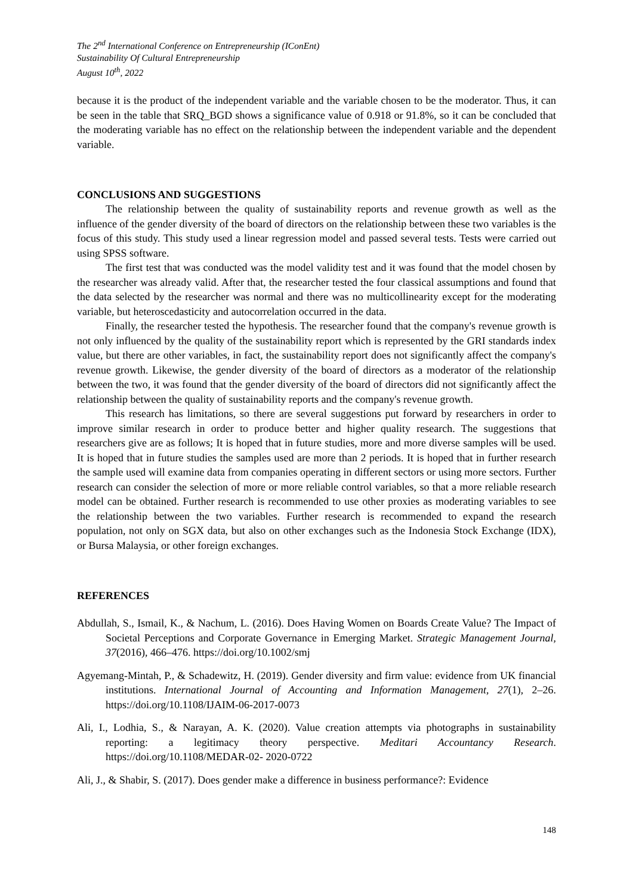The 2<sup>nd</sup> International Conference on Entrepreneurship (IConEnt)
Sustainability Of Cultural Entrepreneurship
August 10<sup>th</sup>, 2022
because it is the product of the independent variable and the variable chosen to be the moderator. Thus, it can be seen in the table that SRQ_BGD shows a significance value of 0.918 or 91.8%, so it can be concluded that the moderating variable has no effect on the relationship between the independent variable and the dependent variable.
CONCLUSIONS AND SUGGESTIONS
The relationship between the quality of sustainability reports and revenue growth as well as the influence of the gender diversity of the board of directors on the relationship between these two variables is the focus of this study. This study used a linear regression model and passed several tests. Tests were carried out using SPSS software.
The first test that was conducted was the model validity test and it was found that the model chosen by the researcher was already valid. After that, the researcher tested the four classical assumptions and found that the data selected by the researcher was normal and there was no multicollinearity except for the moderating variable, but heteroscedasticity and autocorrelation occurred in the data.
Finally, the researcher tested the hypothesis. The researcher found that the company's revenue growth is not only influenced by the quality of the sustainability report which is represented by the GRI standards index value, but there are other variables, in fact, the sustainability report does not significantly affect the company's revenue growth. Likewise, the gender diversity of the board of directors as a moderator of the relationship between the two, it was found that the gender diversity of the board of directors did not significantly affect the relationship between the quality of sustainability reports and the company's revenue growth.
This research has limitations, so there are several suggestions put forward by researchers in order to improve similar research in order to produce better and higher quality research. The suggestions that researchers give are as follows; It is hoped that in future studies, more and more diverse samples will be used. It is hoped that in future studies the samples used are more than 2 periods. It is hoped that in further research the sample used will examine data from companies operating in different sectors or using more sectors. Further research can consider the selection of more or more reliable control variables, so that a more reliable research model can be obtained. Further research is recommended to use other proxies as moderating variables to see the relationship between the two variables. Further research is recommended to expand the research population, not only on SGX data, but also on other exchanges such as the Indonesia Stock Exchange (IDX), or Bursa Malaysia, or other foreign exchanges.
REFERENCES
Abdullah, S., Ismail, K., & Nachum, L. (2016). Does Having Women on Boards Create Value? The Impact of Societal Perceptions and Corporate Governance in Emerging Market. Strategic Management Journal, 37(2016), 466–476. https://doi.org/10.1002/smj
Agyemang-Mintah, P., & Schadewitz, H. (2019). Gender diversity and firm value: evidence from UK financial institutions. International Journal of Accounting and Information Management, 27(1), 2–26. https://doi.org/10.1108/IJAIM-06-2017-0073
Ali, I., Lodhia, S., & Narayan, A. K. (2020). Value creation attempts via photographs in sustainability reporting: a legitimacy theory perspective. Meditari Accountancy Research. https://doi.org/10.1108/MEDAR-02- 2020-0722
Ali, J., & Shabir, S. (2017). Does gender make a difference in business performance?: Evidence
148